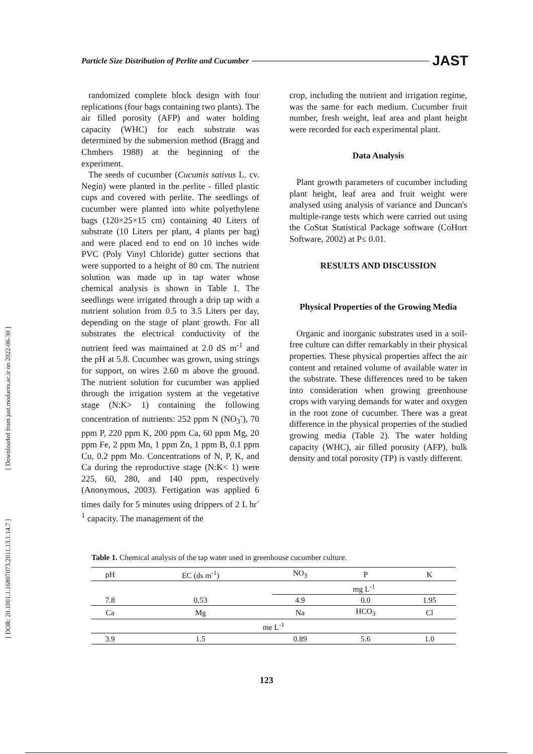Particle Size Distribution of Perlite and Cucumber JAST
[ DOR: 20.1001.1.16807073.2011.13.1.14.7 ] [ Downloaded from jast.modares.ac.ir on 2022-06-30 ]
randomized complete block design with four replications (four bags containing two plants). The air filled porosity (AFP) and water holding capacity (WHC) for each substrate was determined by the submersion method (Bragg and Chmbers 1988) at the beginning of the experiment.
The seeds of cucumber (Cucumis sativus L. cv. Negin) were planted in the perlite - filled plastic cups and covered with perlite. The seedlings of cucumber were planted into white polyethylene bags (120×25×15 cm) containing 40 Liters of substrate (10 Liters per plant, 4 plants per bag) and were placed end to end on 10 inches wide PVC (Poly Vinyl Chloride) gutter sections that were supported to a height of 80 cm. The nutrient solution was made up in tap water whose chemical analysis is shown in Table 1. The seedlings were irrigated through a drip tap with a nutrient solution from 0.5 to 3.5 Liters per day, depending on the stage of plant growth. For all substrates the electrical conductivity of the nutrient feed was maintained at 2.0 dS m<sup>-1</sup> and the pH at 5.8. Cucumber was grown, using strings for support, on wires 2.60 m above the ground. The nutrient solution for cucumber was applied through the irrigation system at the vegetative stage (N:K> 1) containing the following concentration of nutrients: 252 ppm N (NO<sub>3</sub><sup>-</sup>), 70 ppm P, 220 ppm K, 200 ppm Ca, 60 ppm Mg, 20 ppm Fe, 2 ppm Mn, 1 ppm Zn, 1 ppm B, 0.1 ppm Cu, 0.2 ppm Mo. Concentrations of N, P, K, and Ca during the reproductive stage (N:K< 1) were 225, 60, 280, and 140 ppm, respectively (Anonymous, 2003). Fertigation was applied 6 times daily for 5 minutes using drippers of 2 L hr<sup>-1</sup> capacity. The management of the
crop, including the nutrient and irrigation regime, was the same for each medium. Cucumber fruit number, fresh weight, leaf area and plant height were recorded for each experimental plant.
Data Analysis
Plant growth parameters of cucumber including plant height, leaf area and fruit weight were analysed using analysis of variance and Duncan's multiple-range tests which were carried out using the CoStat Statistical Package software (CoHort Software, 2002) at P≤ 0.01.
RESULTS AND DISCUSSION
Physical Properties of the Growing Media
Organic and inorganic substrates used in a soil-free culture can differ remarkably in their physical properties. These physical properties affect the air content and retained volume of available water in the substrate. These differences need to be taken into consideration when growing greenhouse crops with varying demands for water and oxygen in the root zone of cucumber. There was a great difference in the physical properties of the studied growing media (Table 2). The water holding capacity (WHC), air filled porosity (AFP), bulk density and total porosity (TP) is vastly different.
Table 1. Chemical analysis of the tap water used in greenhouse cucumber culture.
| pH | EC (ds m<sup>-1</sup>) | NO<sub>3</sub> | P | K |
| --- | --- | --- | --- | --- |
| | | mg L<sup>-1</sup> | | |
| 7.8 | 0.53 | 4.9 | 0.0 | 1.95 |
| Ca | Mg | Na | HCO<sub>3</sub> | Cl |
| me L<sup>-1</sup> | | | | |
| 3.9 | 1.5 | 0.89 | 5.6 | 1.0 |
123